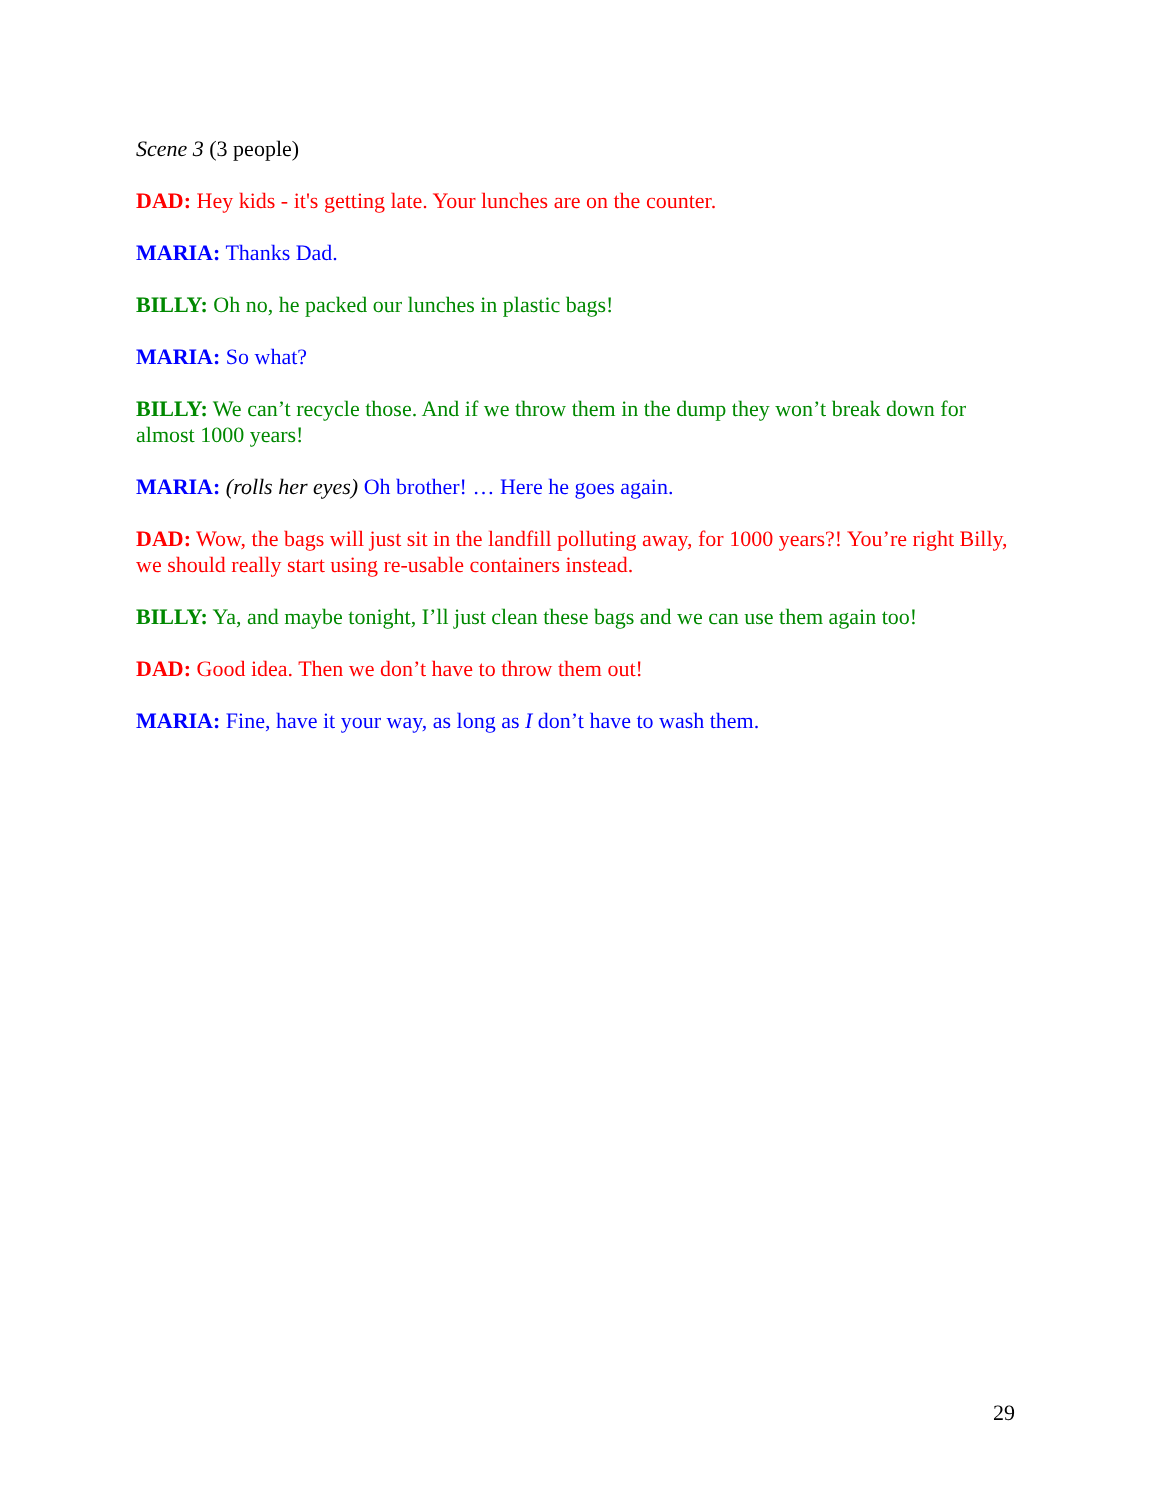Scene 3 (3 people)
DAD: Hey kids - it's getting late. Your lunches are on the counter.
MARIA: Thanks Dad.
BILLY: Oh no, he packed our lunches in plastic bags!
MARIA: So what?
BILLY: We can’t recycle those. And if we throw them in the dump they won’t break down for almost 1000 years!
MARIA: (rolls her eyes) Oh brother! … Here he goes again.
DAD: Wow, the bags will just sit in the landfill polluting away, for 1000 years?! You’re right Billy, we should really start using re-usable containers instead.
BILLY: Ya, and maybe tonight, I’ll just clean these bags and we can use them again too!
DAD: Good idea. Then we don’t have to throw them out!
MARIA: Fine, have it your way, as long as I don’t have to wash them.
29